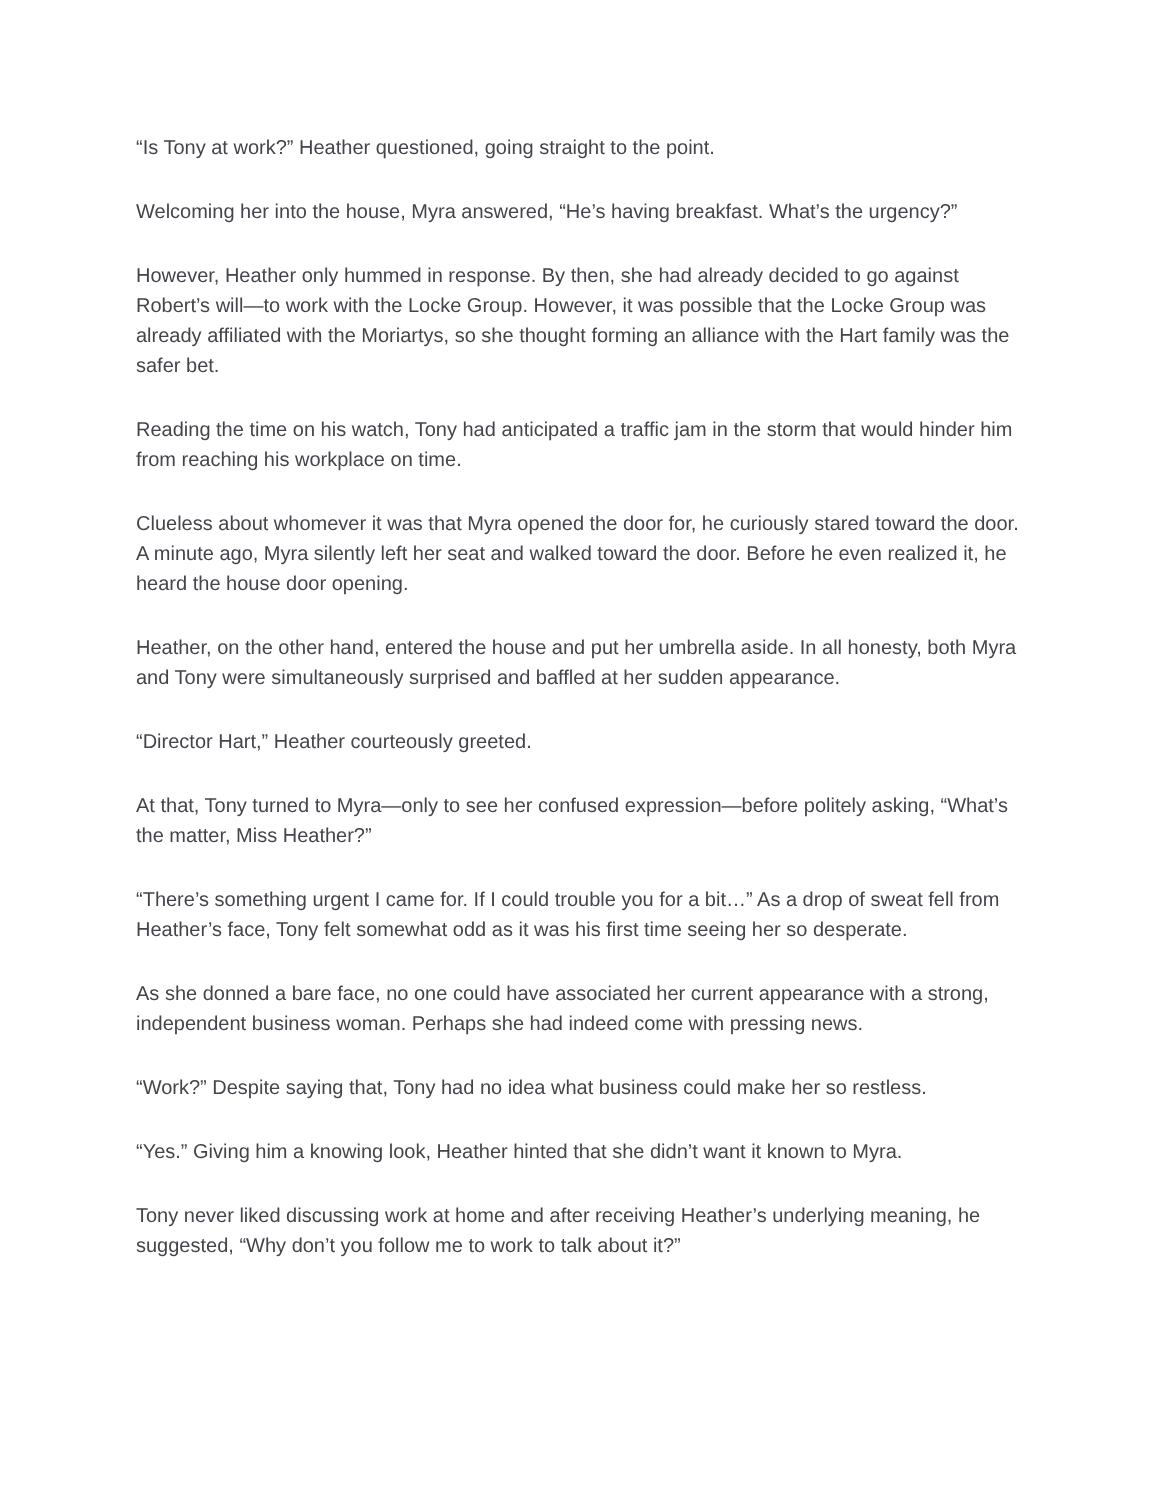“Is Tony at work?” Heather questioned, going straight to the point.
Welcoming her into the house, Myra answered, “He’s having breakfast. What’s the urgency?”
However, Heather only hummed in response. By then, she had already decided to go against Robert’s will—to work with the Locke Group. However, it was possible that the Locke Group was already affiliated with the Moriartys, so she thought forming an alliance with the Hart family was the safer bet.
Reading the time on his watch, Tony had anticipated a traffic jam in the storm that would hinder him from reaching his workplace on time.
Clueless about whomever it was that Myra opened the door for, he curiously stared toward the door. A minute ago, Myra silently left her seat and walked toward the door. Before he even realized it, he heard the house door opening.
Heather, on the other hand, entered the house and put her umbrella aside. In all honesty, both Myra and Tony were simultaneously surprised and baffled at her sudden appearance.
“Director Hart,” Heather courteously greeted.
At that, Tony turned to Myra—only to see her confused expression—before politely asking, “What’s the matter, Miss Heather?”
“There’s something urgent I came for. If I could trouble you for a bit…” As a drop of sweat fell from Heather’s face, Tony felt somewhat odd as it was his first time seeing her so desperate.
As she donned a bare face, no one could have associated her current appearance with a strong, independent business woman. Perhaps she had indeed come with pressing news.
“Work?” Despite saying that, Tony had no idea what business could make her so restless.
“Yes.” Giving him a knowing look, Heather hinted that she didn’t want it known to Myra.
Tony never liked discussing work at home and after receiving Heather’s underlying meaning, he suggested, “Why don’t you follow me to work to talk about it?”